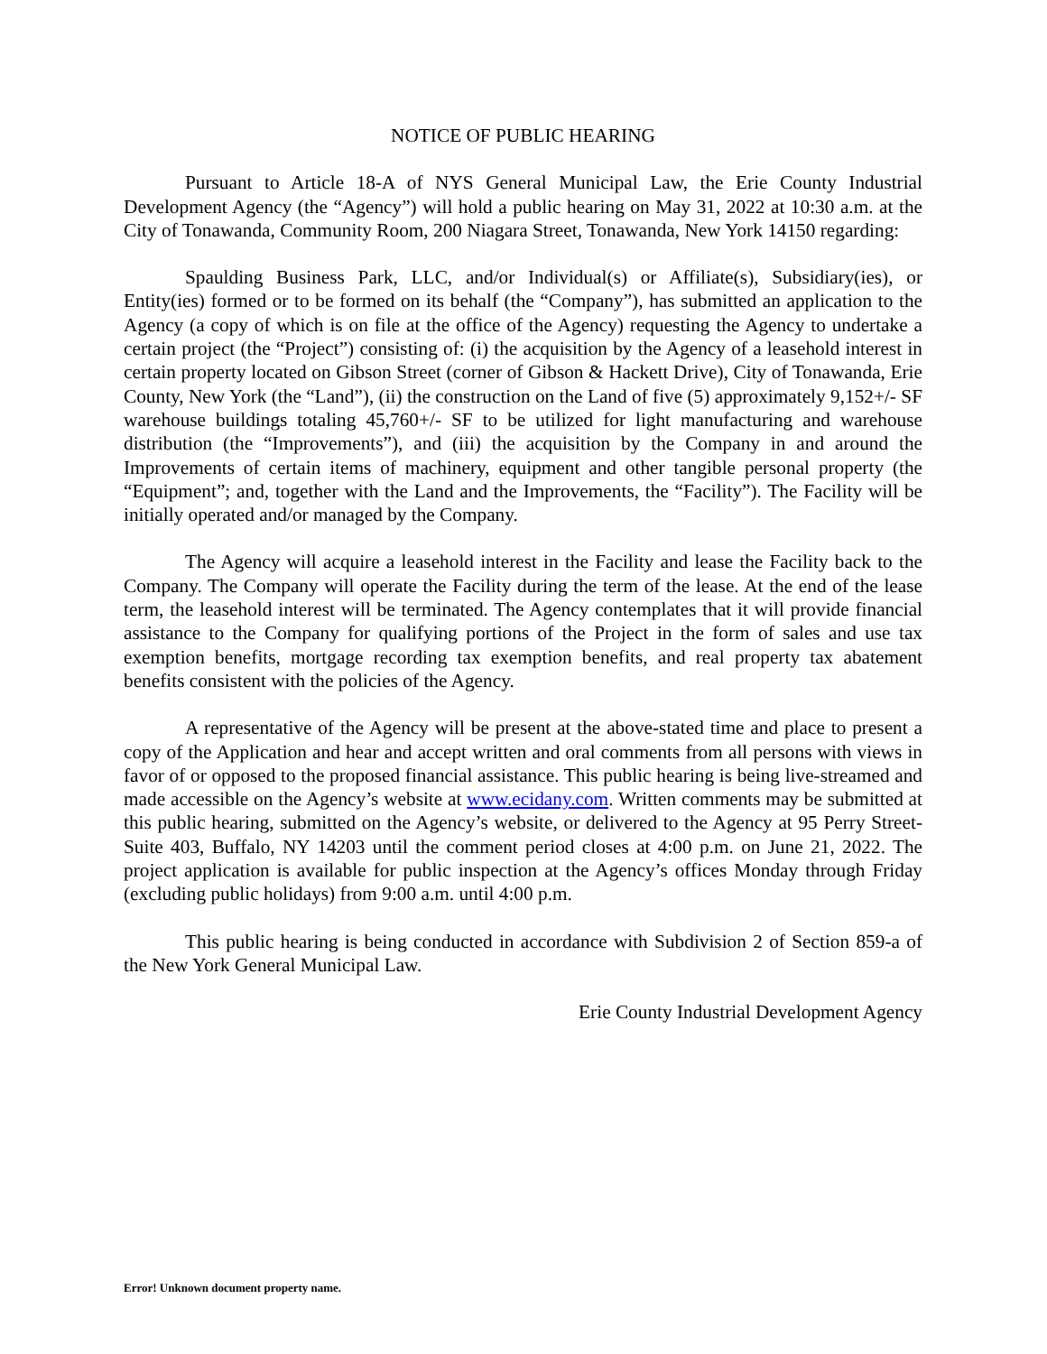NOTICE OF PUBLIC HEARING
Pursuant to Article 18-A of NYS General Municipal Law, the Erie County Industrial Development Agency (the “Agency”) will hold a public hearing on May 31, 2022 at 10:30 a.m. at the City of Tonawanda, Community Room, 200 Niagara Street, Tonawanda, New York 14150 regarding:
Spaulding Business Park, LLC, and/or Individual(s) or Affiliate(s), Subsidiary(ies), or Entity(ies) formed or to be formed on its behalf (the “Company”), has submitted an application to the Agency (a copy of which is on file at the office of the Agency) requesting the Agency to undertake a certain project (the “Project”) consisting of: (i) the acquisition by the Agency of a leasehold interest in certain property located on Gibson Street (corner of Gibson & Hackett Drive), City of Tonawanda, Erie County, New York (the “Land”), (ii) the construction on the Land of five (5) approximately 9,152+/- SF warehouse buildings totaling 45,760+/- SF to be utilized for light manufacturing and warehouse distribution (the “Improvements”), and (iii) the acquisition by the Company in and around the Improvements of certain items of machinery, equipment and other tangible personal property (the “Equipment”; and, together with the Land and the Improvements, the “Facility”). The Facility will be initially operated and/or managed by the Company.
The Agency will acquire a leasehold interest in the Facility and lease the Facility back to the Company. The Company will operate the Facility during the term of the lease. At the end of the lease term, the leasehold interest will be terminated. The Agency contemplates that it will provide financial assistance to the Company for qualifying portions of the Project in the form of sales and use tax exemption benefits, mortgage recording tax exemption benefits, and real property tax abatement benefits consistent with the policies of the Agency.
A representative of the Agency will be present at the above-stated time and place to present a copy of the Application and hear and accept written and oral comments from all persons with views in favor of or opposed to the proposed financial assistance. This public hearing is being live-streamed and made accessible on the Agency’s website at www.ecidany.com. Written comments may be submitted at this public hearing, submitted on the Agency’s website, or delivered to the Agency at 95 Perry Street-Suite 403, Buffalo, NY 14203 until the comment period closes at 4:00 p.m. on June 21, 2022. The project application is available for public inspection at the Agency’s offices Monday through Friday (excluding public holidays) from 9:00 a.m. until 4:00 p.m.
This public hearing is being conducted in accordance with Subdivision 2 of Section 859-a of the New York General Municipal Law.
Erie County Industrial Development Agency
Error! Unknown document property name.